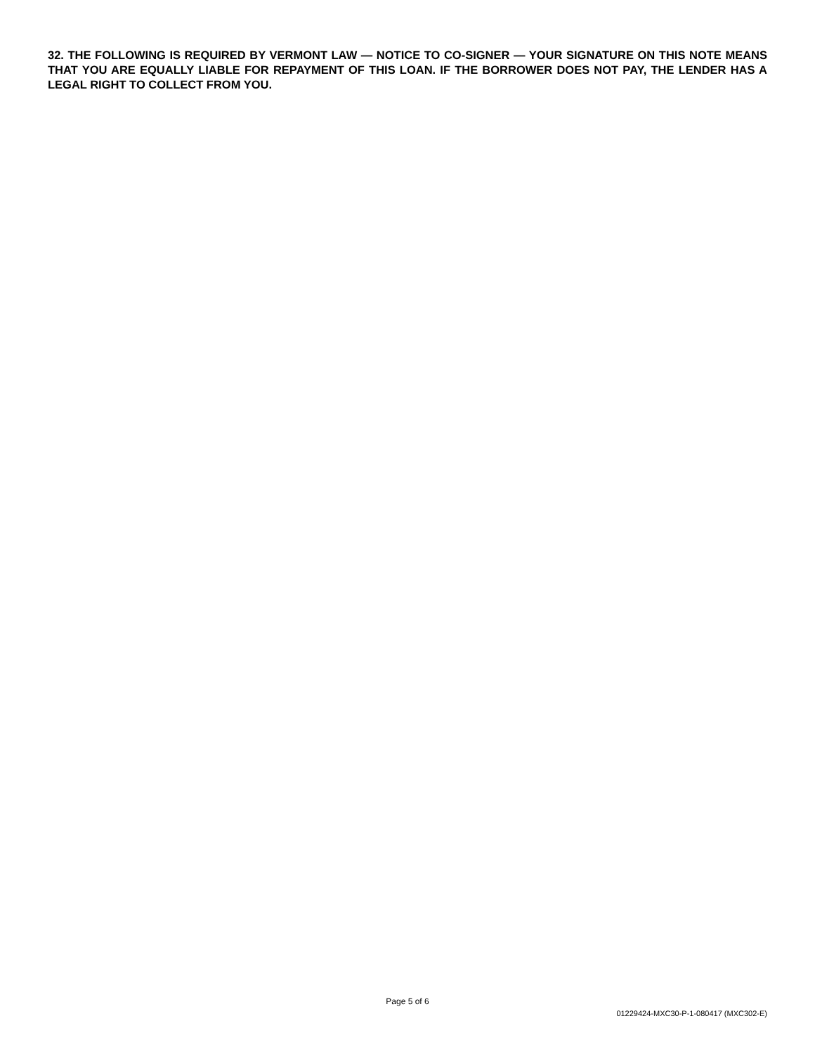32. THE FOLLOWING IS REQUIRED BY VERMONT LAW — NOTICE TO CO-SIGNER — YOUR SIGNATURE ON THIS NOTE MEANS THAT YOU ARE EQUALLY LIABLE FOR REPAYMENT OF THIS LOAN. IF THE BORROWER DOES NOT PAY, THE LENDER HAS A LEGAL RIGHT TO COLLECT FROM YOU.
Page 5 of 6
01229424-MXC30-P-1-080417 (MXC302-E)